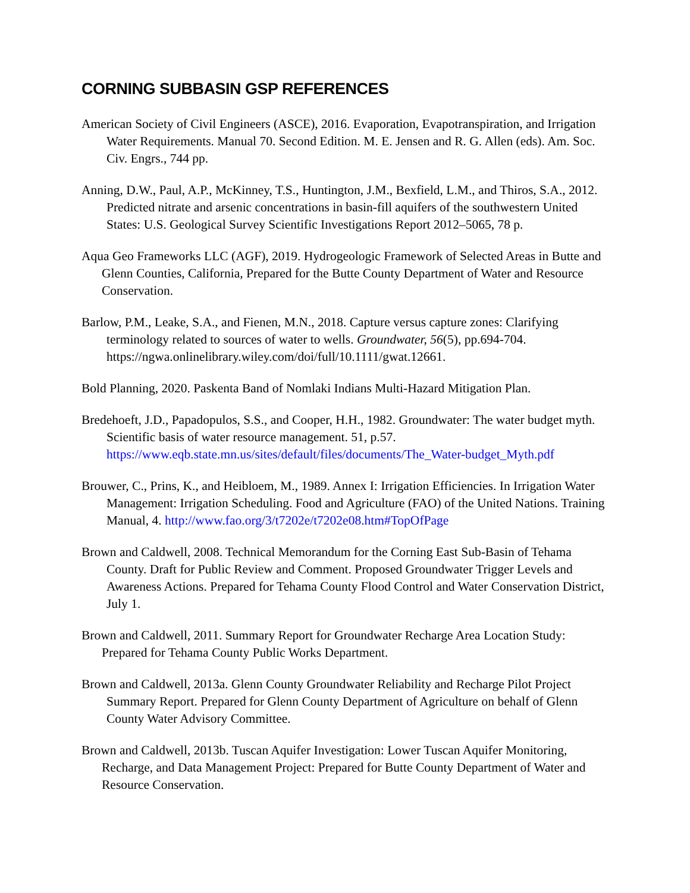CORNING SUBBASIN GSP REFERENCES
American Society of Civil Engineers (ASCE), 2016. Evaporation, Evapotranspiration, and Irrigation Water Requirements. Manual 70. Second Edition. M. E. Jensen and R. G. Allen (eds). Am. Soc. Civ. Engrs., 744 pp.
Anning, D.W., Paul, A.P., McKinney, T.S., Huntington, J.M., Bexfield, L.M., and Thiros, S.A., 2012. Predicted nitrate and arsenic concentrations in basin-fill aquifers of the southwestern United States: U.S. Geological Survey Scientific Investigations Report 2012–5065, 78 p.
Aqua Geo Frameworks LLC (AGF), 2019. Hydrogeologic Framework of Selected Areas in Butte and Glenn Counties, California, Prepared for the Butte County Department of Water and Resource Conservation.
Barlow, P.M., Leake, S.A., and Fienen, M.N., 2018. Capture versus capture zones: Clarifying terminology related to sources of water to wells. Groundwater, 56(5), pp.694-704. https://ngwa.onlinelibrary.wiley.com/doi/full/10.1111/gwat.12661.
Bold Planning, 2020. Paskenta Band of Nomlaki Indians Multi-Hazard Mitigation Plan.
Bredehoeft, J.D., Papadopulos, S.S., and Cooper, H.H., 1982. Groundwater: The water budget myth. Scientific basis of water resource management. 51, p.57. https://www.eqb.state.mn.us/sites/default/files/documents/The_Water-budget_Myth.pdf
Brouwer, C., Prins, K., and Heibloem, M., 1989. Annex I: Irrigation Efficiencies. In Irrigation Water Management: Irrigation Scheduling. Food and Agriculture (FAO) of the United Nations. Training Manual, 4. http://www.fao.org/3/t7202e/t7202e08.htm#TopOfPage
Brown and Caldwell, 2008. Technical Memorandum for the Corning East Sub-Basin of Tehama County. Draft for Public Review and Comment. Proposed Groundwater Trigger Levels and Awareness Actions. Prepared for Tehama County Flood Control and Water Conservation District, July 1.
Brown and Caldwell, 2011. Summary Report for Groundwater Recharge Area Location Study: Prepared for Tehama County Public Works Department.
Brown and Caldwell, 2013a. Glenn County Groundwater Reliability and Recharge Pilot Project Summary Report. Prepared for Glenn County Department of Agriculture on behalf of Glenn County Water Advisory Committee.
Brown and Caldwell, 2013b. Tuscan Aquifer Investigation: Lower Tuscan Aquifer Monitoring, Recharge, and Data Management Project: Prepared for Butte County Department of Water and Resource Conservation.